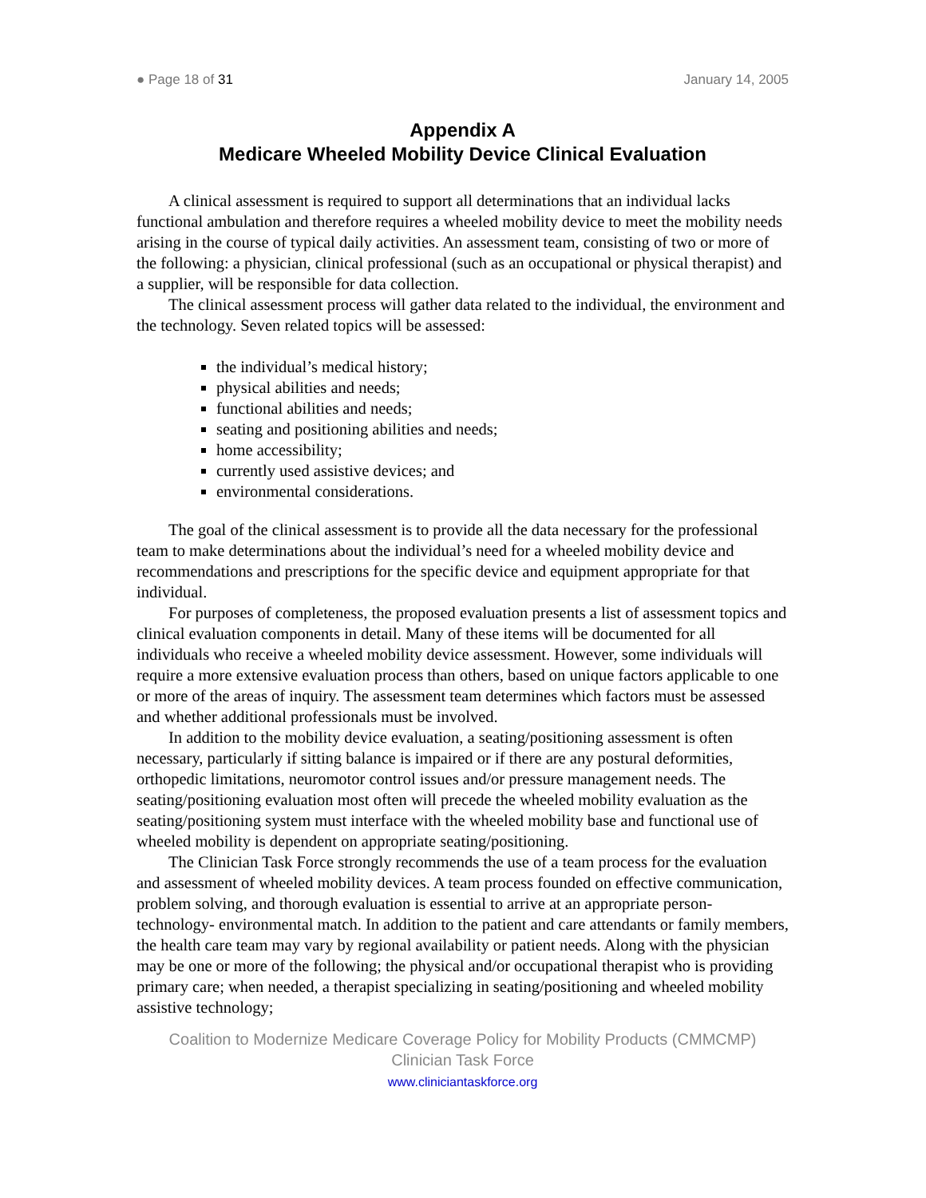● Page 18 of 31 January 14, 2005
Appendix A
Medicare Wheeled Mobility Device Clinical Evaluation
A clinical assessment is required to support all determinations that an individual lacks functional ambulation and therefore requires a wheeled mobility device to meet the mobility needs arising in the course of typical daily activities. An assessment team, consisting of two or more of the following: a physician, clinical professional (such as an occupational or physical therapist) and a supplier, will be responsible for data collection.
The clinical assessment process will gather data related to the individual, the environment and the technology. Seven related topics will be assessed:
the individual’s medical history;
physical abilities and needs;
functional abilities and needs;
seating and positioning abilities and needs;
home accessibility;
currently used assistive devices; and
environmental considerations.
The goal of the clinical assessment is to provide all the data necessary for the professional team to make determinations about the individual’s need for a wheeled mobility device and recommendations and prescriptions for the specific device and equipment appropriate for that individual.
For purposes of completeness, the proposed evaluation presents a list of assessment topics and clinical evaluation components in detail. Many of these items will be documented for all individuals who receive a wheeled mobility device assessment. However, some individuals will require a more extensive evaluation process than others, based on unique factors applicable to one or more of the areas of inquiry. The assessment team determines which factors must be assessed and whether additional professionals must be involved.
In addition to the mobility device evaluation, a seating/positioning assessment is often necessary, particularly if sitting balance is impaired or if there are any postural deformities, orthopedic limitations, neuromotor control issues and/or pressure management needs. The seating/positioning evaluation most often will precede the wheeled mobility evaluation as the seating/positioning system must interface with the wheeled mobility base and functional use of wheeled mobility is dependent on appropriate seating/positioning.
The Clinician Task Force strongly recommends the use of a team process for the evaluation and assessment of wheeled mobility devices. A team process founded on effective communication, problem solving, and thorough evaluation is essential to arrive at an appropriate person- technology- environmental match. In addition to the patient and care attendants or family members, the health care team may vary by regional availability or patient needs. Along with the physician may be one or more of the following; the physical and/or occupational therapist who is providing primary care; when needed, a therapist specializing in seating/positioning and wheeled mobility assistive technology;
Coalition to Modernize Medicare Coverage Policy for Mobility Products (CMMCMP)
Clinician Task Force
www.cliniciantaskforce.org